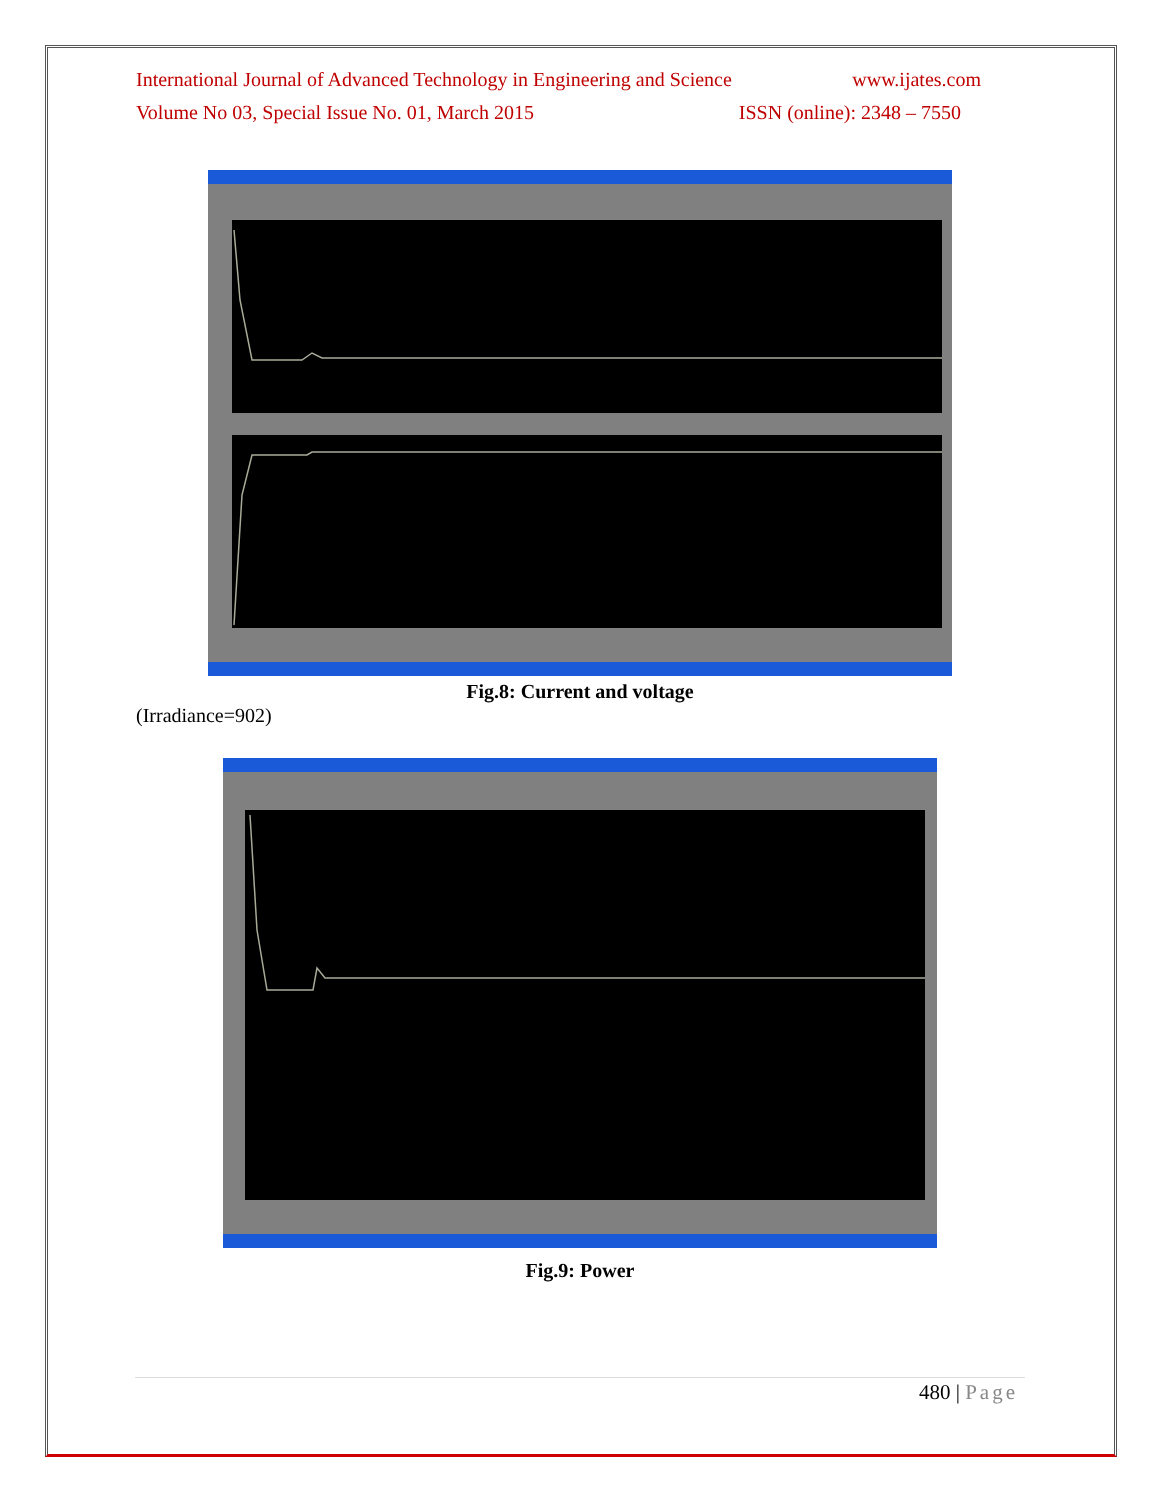International Journal of Advanced Technology in Engineering and Science www.ijates.com
Volume No 03, Special Issue No. 01, March 2015 ISSN (online): 2348 – 7550
Fig.8: Current and voltage
(Irradiance=902)
Fig.9: Power
480 | Page